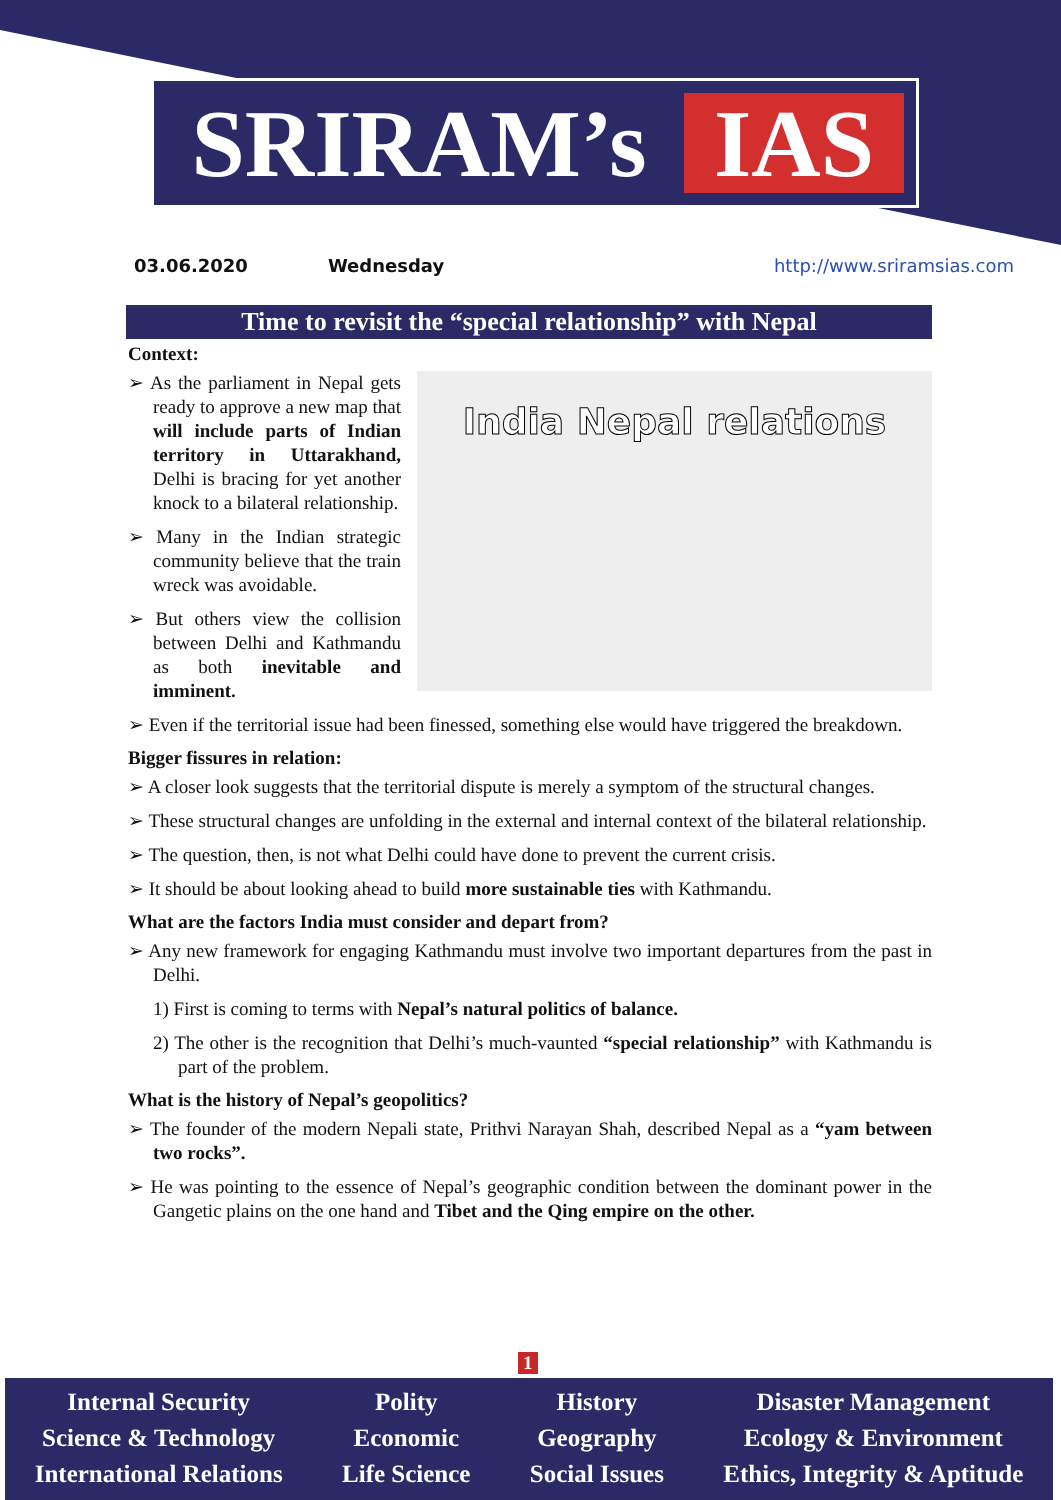SRIRAM’s
IAS
03.06.2020 Wednesday http://www.sriramsias.com
Time to revisit the “special relationship” with Nepal
Context:
India Nepal relations
➢ As the parliament in Nepal gets ready to approve a new map that will include parts of Indian territory in Uttarakhand, Delhi is bracing for yet another knock to a bilateral relationship.
➢ Many in the Indian strategic community believe that the train wreck was avoidable.
➢ But others view the collision between Delhi and Kathmandu as both inevitable and imminent.
➢ Even if the territorial issue had been finessed, something else would have triggered the breakdown.
Bigger fissures in relation:
➢ A closer look suggests that the territorial dispute is merely a symptom of the structural changes.
➢ These structural changes are unfolding in the external and internal context of the bilateral relationship.
➢ The question, then, is not what Delhi could have done to prevent the current crisis.
➢ It should be about looking ahead to build more sustainable ties with Kathmandu.
What are the factors India must consider and depart from?
➢ Any new framework for engaging Kathmandu must involve two important departures from the past in Delhi.
1) First is coming to terms with Nepal’s natural politics of balance.
2) The other is the recognition that Delhi’s much-vaunted “special relationship” with Kathmandu is part of the problem.
What is the history of Nepal’s geopolitics?
➢ The founder of the modern Nepali state, Prithvi Narayan Shah, described Nepal as a “yam between two rocks”.
➢ He was pointing to the essence of Nepal’s geographic condition between the dominant power in the Gangetic plains on the one hand and Tibet and the Qing empire on the other.
1
Internal Security
Science & Technology
International Relations
Polity
Economic
Life Science
History
Geography
Social Issues
Disaster Management
Ecology & Environment
Ethics, Integrity & Aptitude